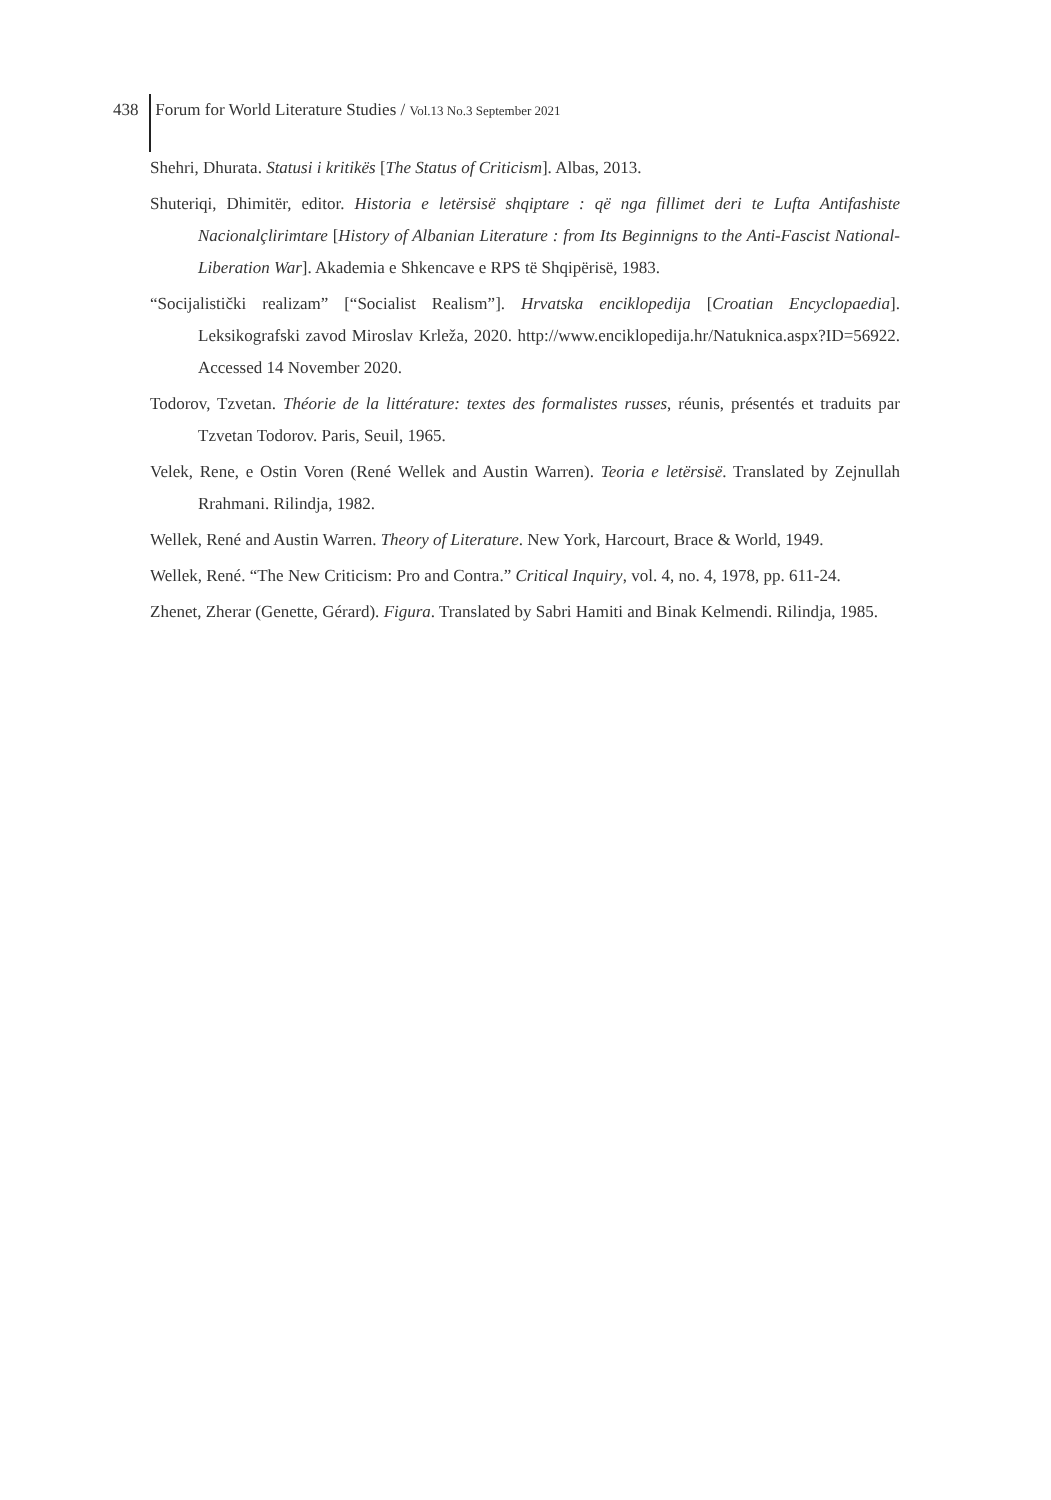438 Forum for World Literature Studies / Vol.13 No.3 September 2021
Shehri, Dhurata. Statusi i kritikës [The Status of Criticism]. Albas, 2013.
Shuteriqi, Dhimitër, editor. Historia e letërsisë shqiptare : që nga fillimet deri te Lufta Antifashiste Nacionalçlirimtare [History of Albanian Literature : from Its Beginnigns to the Anti-Fascist National-Liberation War]. Akademia e Shkencave e RPS të Shqipërisë, 1983.
“Socijalistički realizam” [“Socialist Realism”]. Hrvatska enciklopedija [Croatian Encyclopaedia]. Leksikografski zavod Miroslav Krleža, 2020. http://www.enciklopedija.hr/Natuknica.aspx?ID=56922. Accessed 14 November 2020.
Todorov, Tzvetan. Théorie de la littérature: textes des formalistes russes, réunis, présentés et traduits par Tzvetan Todorov. Paris, Seuil, 1965.
Velek, Rene, e Ostin Voren (René Wellek and Austin Warren). Teoria e letërsisë. Translated by Zejnullah Rrahmani. Rilindja, 1982.
Wellek, René and Austin Warren. Theory of Literature. New York, Harcourt, Brace & World, 1949.
Wellek, René. “The New Criticism: Pro and Contra.” Critical Inquiry, vol. 4, no. 4, 1978, pp. 611-24.
Zhenet, Zherar (Genette, Gérard). Figura. Translated by Sabri Hamiti and Binak Kelmendi. Rilindja, 1985.